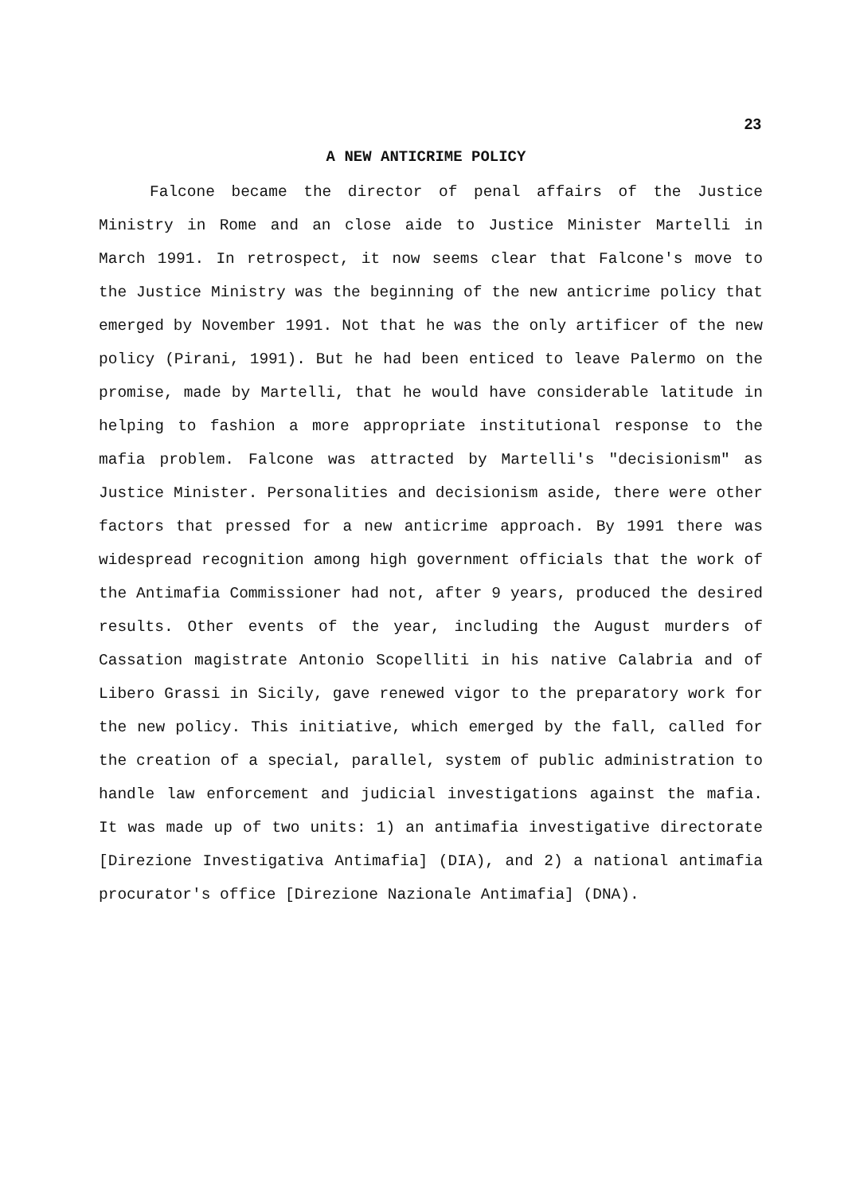23
A NEW ANTICRIME POLICY
Falcone became the director of penal affairs of the Justice Ministry in Rome and an close aide to Justice Minister Martelli in March 1991. In retrospect, it now seems clear that Falcone's move to the Justice Ministry was the beginning of the new anticrime policy that emerged by November 1991. Not that he was the only artificer of the new policy (Pirani, 1991). But he had been enticed to leave Palermo on the promise, made by Martelli, that he would have considerable latitude in helping to fashion a more appropriate institutional response to the mafia problem. Falcone was attracted by Martelli's "decisionism" as Justice Minister. Personalities and decisionism aside, there were other factors that pressed for a new anticrime approach. By 1991 there was widespread recognition among high government officials that the work of the Antimafia Commissioner had not, after 9 years, produced the desired results. Other events of the year, including the August murders of Cassation magistrate Antonio Scopelliti in his native Calabria and of Libero Grassi in Sicily, gave renewed vigor to the preparatory work for the new policy. This initiative, which emerged by the fall, called for the creation of a special, parallel, system of public administration to handle law enforcement and judicial investigations against the mafia. It was made up of two units: 1) an antimafia investigative directorate [Direzione Investigativa Antimafia] (DIA), and 2) a national antimafia procurator's office [Direzione Nazionale Antimafia] (DNA).